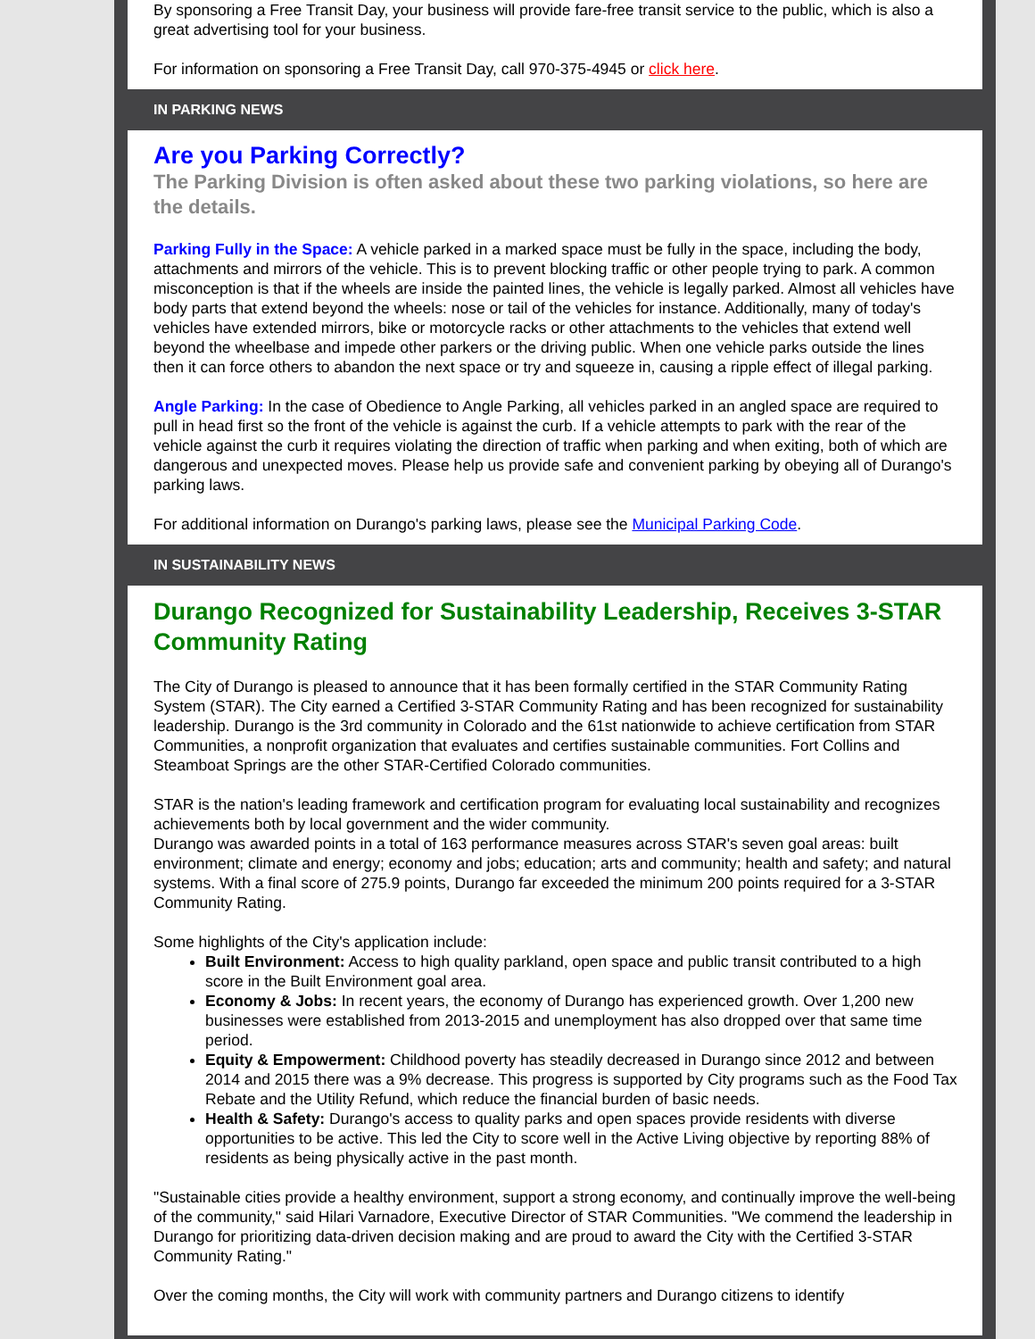By sponsoring a Free Transit Day, your business will provide fare-free transit service to the public, which is also a great advertising tool for your business.
For information on sponsoring a Free Transit Day, call 970-375-4945 or click here.
IN PARKING NEWS
Are you Parking Correctly?
The Parking Division is often asked about these two parking violations, so here are the details.
Parking Fully in the Space: A vehicle parked in a marked space must be fully in the space, including the body, attachments and mirrors of the vehicle. This is to prevent blocking traffic or other people trying to park. A common misconception is that if the wheels are inside the painted lines, the vehicle is legally parked. Almost all vehicles have body parts that extend beyond the wheels: nose or tail of the vehicles for instance. Additionally, many of today's vehicles have extended mirrors, bike or motorcycle racks or other attachments to the vehicles that extend well beyond the wheelbase and impede other parkers or the driving public. When one vehicle parks outside the lines then it can force others to abandon the next space or try and squeeze in, causing a ripple effect of illegal parking.
Angle Parking: In the case of Obedience to Angle Parking, all vehicles parked in an angled space are required to pull in head first so the front of the vehicle is against the curb. If a vehicle attempts to park with the rear of the vehicle against the curb it requires violating the direction of traffic when parking and when exiting, both of which are dangerous and unexpected moves. Please help us provide safe and convenient parking by obeying all of Durango's parking laws.
For additional information on Durango's parking laws, please see the Municipal Parking Code.
IN SUSTAINABILITY NEWS
Durango Recognized for Sustainability Leadership, Receives 3-STAR Community Rating
The City of Durango is pleased to announce that it has been formally certified in the STAR Community Rating System (STAR). The City earned a Certified 3-STAR Community Rating and has been recognized for sustainability leadership. Durango is the 3rd community in Colorado and the 61st nationwide to achieve certification from STAR Communities, a nonprofit organization that evaluates and certifies sustainable communities. Fort Collins and Steamboat Springs are the other STAR-Certified Colorado communities.
STAR is the nation's leading framework and certification program for evaluating local sustainability and recognizes achievements both by local government and the wider community.
Durango was awarded points in a total of 163 performance measures across STAR's seven goal areas: built environment; climate and energy; economy and jobs; education; arts and community; health and safety; and natural systems. With a final score of 275.9 points, Durango far exceeded the minimum 200 points required for a 3-STAR Community Rating.
Some highlights of the City's application include:
Built Environment: Access to high quality parkland, open space and public transit contributed to a high score in the Built Environment goal area.
Economy & Jobs: In recent years, the economy of Durango has experienced growth. Over 1,200 new businesses were established from 2013-2015 and unemployment has also dropped over that same time period.
Equity & Empowerment: Childhood poverty has steadily decreased in Durango since 2012 and between 2014 and 2015 there was a 9% decrease. This progress is supported by City programs such as the Food Tax Rebate and the Utility Refund, which reduce the financial burden of basic needs.
Health & Safety: Durango's access to quality parks and open spaces provide residents with diverse opportunities to be active. This led the City to score well in the Active Living objective by reporting 88% of residents as being physically active in the past month.
"Sustainable cities provide a healthy environment, support a strong economy, and continually improve the well-being of the community," said Hilari Varnadore, Executive Director of STAR Communities. "We commend the leadership in Durango for prioritizing data-driven decision making and are proud to award the City with the Certified 3-STAR Community Rating."
Over the coming months, the City will work with community partners and Durango citizens to identify